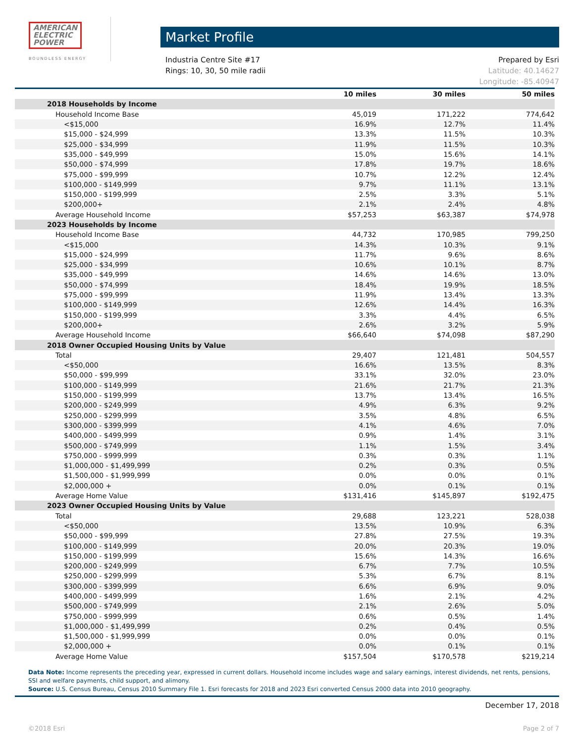AMERICAN
ELECTRIC
POWER
BOUNDLESS ENERGY
Market Profile
Industria Centre Site #17
Rings: 10, 30, 50 mile radii
Prepared by Esri
Latitude: 40.14627
Longitude: -85.40947
| | 10 miles | 30 miles | 50 miles |
| --- | --- | --- | --- |
| 2018 Households by Income | | | |
| Household Income Base | 45,019 | 171,222 | 774,642 |
| <$15,000 | 16.9% | 12.7% | 11.4% |
| $15,000 - $24,999 | 13.3% | 11.5% | 10.3% |
| $25,000 - $34,999 | 11.9% | 11.5% | 10.3% |
| $35,000 - $49,999 | 15.0% | 15.6% | 14.1% |
| $50,000 - $74,999 | 17.8% | 19.7% | 18.6% |
| $75,000 - $99,999 | 10.7% | 12.2% | 12.4% |
| $100,000 - $149,999 | 9.7% | 11.1% | 13.1% |
| $150,000 - $199,999 | 2.5% | 3.3% | 5.1% |
| $200,000+ | 2.1% | 2.4% | 4.8% |
| Average Household Income | $57,253 | $63,387 | $74,978 |
| 2023 Households by Income | | | |
| Household Income Base | 44,732 | 170,985 | 799,250 |
| <$15,000 | 14.3% | 10.3% | 9.1% |
| $15,000 - $24,999 | 11.7% | 9.6% | 8.6% |
| $25,000 - $34,999 | 10.6% | 10.1% | 8.7% |
| $35,000 - $49,999 | 14.6% | 14.6% | 13.0% |
| $50,000 - $74,999 | 18.4% | 19.9% | 18.5% |
| $75,000 - $99,999 | 11.9% | 13.4% | 13.3% |
| $100,000 - $149,999 | 12.6% | 14.4% | 16.3% |
| $150,000 - $199,999 | 3.3% | 4.4% | 6.5% |
| $200,000+ | 2.6% | 3.2% | 5.9% |
| Average Household Income | $66,640 | $74,098 | $87,290 |
| 2018 Owner Occupied Housing Units by Value | | | |
| Total | 29,407 | 121,481 | 504,557 |
| <$50,000 | 16.6% | 13.5% | 8.3% |
| $50,000 - $99,999 | 33.1% | 32.0% | 23.0% |
| $100,000 - $149,999 | 21.6% | 21.7% | 21.3% |
| $150,000 - $199,999 | 13.7% | 13.4% | 16.5% |
| $200,000 - $249,999 | 4.9% | 6.3% | 9.2% |
| $250,000 - $299,999 | 3.5% | 4.8% | 6.5% |
| $300,000 - $399,999 | 4.1% | 4.6% | 7.0% |
| $400,000 - $499,999 | 0.9% | 1.4% | 3.1% |
| $500,000 - $749,999 | 1.1% | 1.5% | 3.4% |
| $750,000 - $999,999 | 0.3% | 0.3% | 1.1% |
| $1,000,000 - $1,499,999 | 0.2% | 0.3% | 0.5% |
| $1,500,000 - $1,999,999 | 0.0% | 0.0% | 0.1% |
| $2,000,000 + | 0.0% | 0.1% | 0.1% |
| Average Home Value | $131,416 | $145,897 | $192,475 |
| 2023 Owner Occupied Housing Units by Value | | | |
| Total | 29,688 | 123,221 | 528,038 |
| <$50,000 | 13.5% | 10.9% | 6.3% |
| $50,000 - $99,999 | 27.8% | 27.5% | 19.3% |
| $100,000 - $149,999 | 20.0% | 20.3% | 19.0% |
| $150,000 - $199,999 | 15.6% | 14.3% | 16.6% |
| $200,000 - $249,999 | 6.7% | 7.7% | 10.5% |
| $250,000 - $299,999 | 5.3% | 6.7% | 8.1% |
| $300,000 - $399,999 | 6.6% | 6.9% | 9.0% |
| $400,000 - $499,999 | 1.6% | 2.1% | 4.2% |
| $500,000 - $749,999 | 2.1% | 2.6% | 5.0% |
| $750,000 - $999,999 | 0.6% | 0.5% | 1.4% |
| $1,000,000 - $1,499,999 | 0.2% | 0.4% | 0.5% |
| $1,500,000 - $1,999,999 | 0.0% | 0.0% | 0.1% |
| $2,000,000 + | 0.0% | 0.1% | 0.1% |
| Average Home Value | $157,504 | $170,578 | $219,214 |
Data Note: Income represents the preceding year, expressed in current dollars. Household income includes wage and salary earnings, interest dividends, net rents, pensions, SSI and welfare payments, child support, and alimony.
Source: U.S. Census Bureau, Census 2010 Summary File 1. Esri forecasts for 2018 and 2023 Esri converted Census 2000 data into 2010 geography.
December 17, 2018
©2018 Esri Page 2 of 7